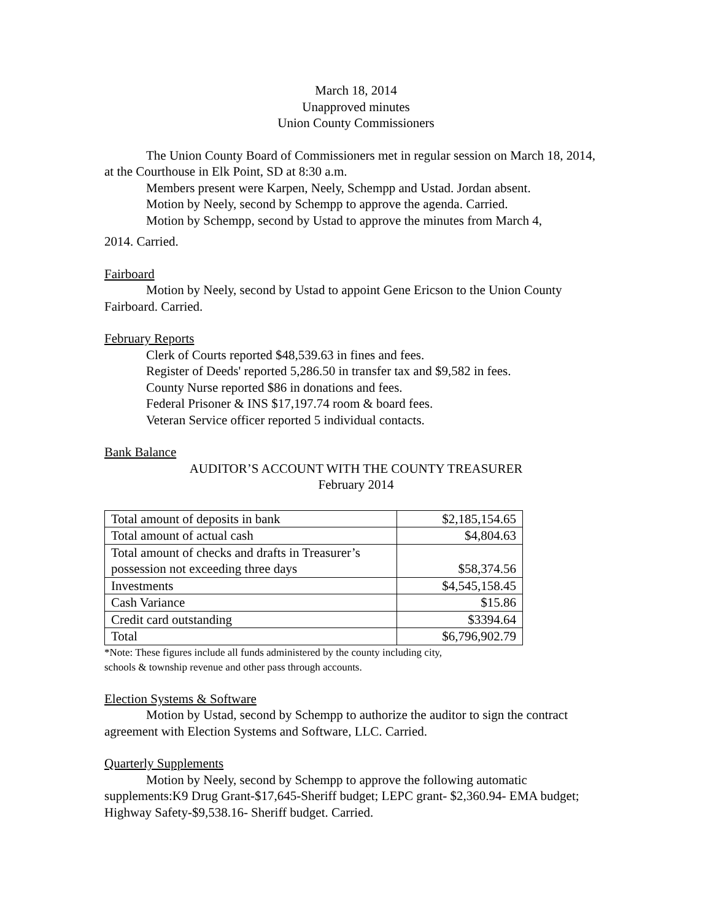March 18, 2014
Unapproved minutes
Union County Commissioners
The Union County Board of Commissioners met in regular session on March 18, 2014, at the Courthouse in Elk Point, SD at 8:30 a.m.
Members present were Karpen, Neely, Schempp and Ustad. Jordan absent.
Motion by Neely, second by Schempp to approve the agenda. Carried.
Motion by Schempp, second by Ustad to approve the minutes from March 4,
2014. Carried.
Fairboard
Motion by Neely, second by Ustad to appoint Gene Ericson to the Union County Fairboard. Carried.
February Reports
Clerk of Courts reported $48,539.63 in fines and fees.
Register of Deeds' reported 5,286.50 in transfer tax and $9,582 in fees.
County Nurse reported $86 in donations and fees.
Federal Prisoner & INS $17,197.74 room & board fees.
Veteran Service officer reported 5 individual contacts.
Bank Balance
AUDITOR’S ACCOUNT WITH THE COUNTY TREASURER
February 2014
| Total amount of deposits in bank | $2,185,154.65 |
| Total amount of actual cash | $4,804.63 |
| Total amount of checks and drafts in Treasurer’s possession not exceeding three days | $58,374.56 |
| Investments | $4,545,158.45 |
| Cash Variance | $15.86 |
| Credit card outstanding | $3394.64 |
| Total | $6,796,902.79 |
*Note: These figures include all funds administered by the county including city,
schools & township revenue and other pass through accounts.
Election Systems & Software
Motion by Ustad, second by Schempp to authorize the auditor to sign the contract agreement with Election Systems and Software, LLC. Carried.
Quarterly Supplements
Motion by Neely, second by Schempp to approve the following automatic supplements:K9 Drug Grant-$17,645-Sheriff budget; LEPC grant- $2,360.94- EMA budget; Highway Safety-$9,538.16- Sheriff budget. Carried.